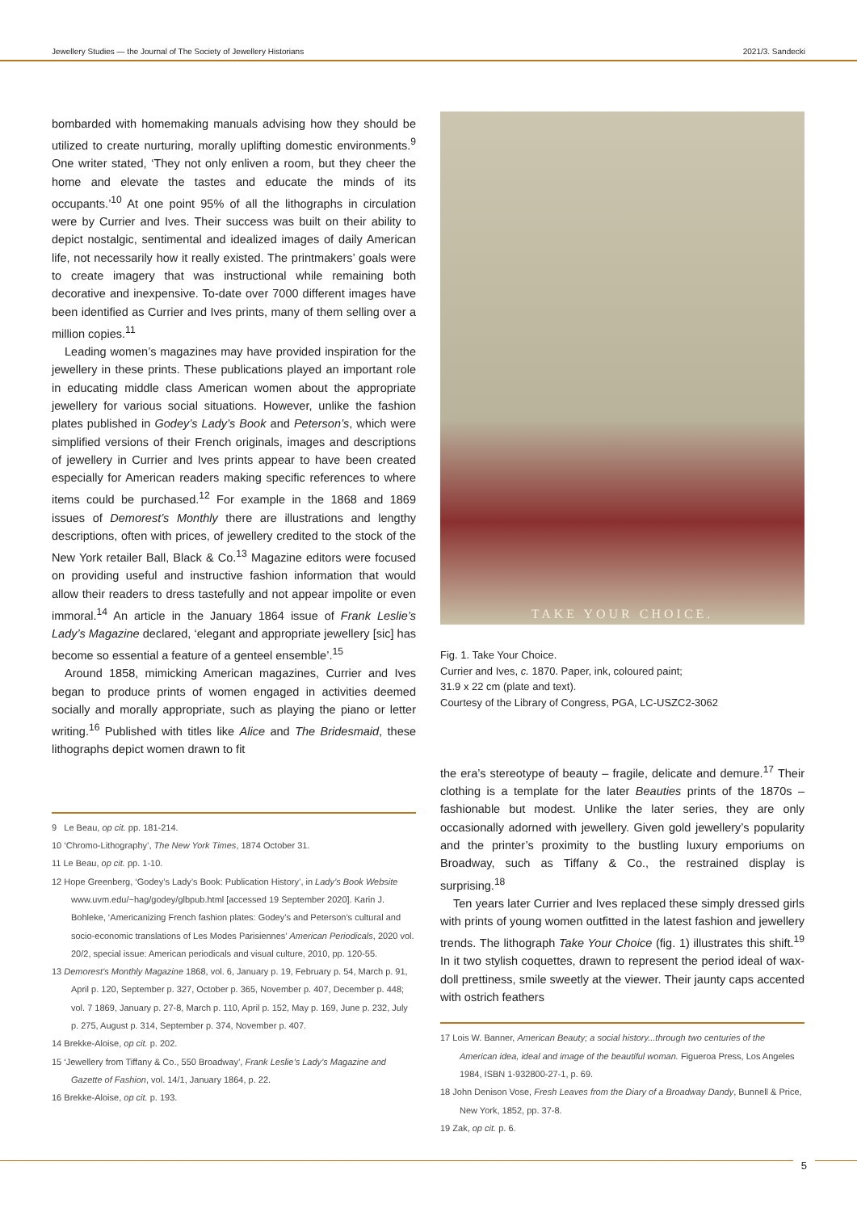Jewellery Studies — the Journal of The Society of Jewellery Historians 2021/3. Sandecki
bombarded with homemaking manuals advising how they should be utilized to create nurturing, morally uplifting domestic environments.<sup>9</sup> One writer stated, ‘They not only enliven a room, but they cheer the home and elevate the tastes and educate the minds of its occupants.’<sup>10</sup> At one point 95% of all the lithographs in circulation were by Currier and Ives. Their success was built on their ability to depict nostalgic, sentimental and idealized images of daily American life, not necessarily how it really existed. The printmakers’ goals were to create imagery that was instructional while remaining both decorative and inexpensive. To-date over 7000 different images have been identified as Currier and Ives prints, many of them selling over a million copies.<sup>11</sup>
Leading women’s magazines may have provided inspiration for the jewellery in these prints. These publications played an important role in educating middle class American women about the appropriate jewellery for various social situations. However, unlike the fashion plates published in Godey’s Lady’s Book and Peterson’s, which were simplified versions of their French originals, images and descriptions of jewellery in Currier and Ives prints appear to have been created especially for American readers making specific references to where items could be purchased.<sup>12</sup> For example in the 1868 and 1869 issues of Demorest’s Monthly there are illustrations and lengthy descriptions, often with prices, of jewellery credited to the stock of the New York retailer Ball, Black & Co.<sup>13</sup> Magazine editors were focused on providing useful and instructive fashion information that would allow their readers to dress tastefully and not appear impolite or even immoral.<sup>14</sup> An article in the January 1864 issue of Frank Leslie’s Lady’s Magazine declared, ‘elegant and appropriate jewellery [sic] has become so essential a feature of a genteel ensemble’.<sup>15</sup>
Around 1858, mimicking American magazines, Currier and Ives began to produce prints of women engaged in activities deemed socially and morally appropriate, such as playing the piano or letter writing.<sup>16</sup> Published with titles like Alice and The Bridesmaid, these lithographs depict women drawn to fit
9 Le Beau, op cit. pp. 181-214.
10 ‘Chromo-Lithography’, The New York Times, 1874 October 31.
11 Le Beau, op cit. pp. 1-10.
12 Hope Greenberg, ‘Godey’s Lady’s Book: Publication History’, in Lady’s Book Website www.uvm.edu/~hag/godey/glbpub.html [accessed 19 September 2020]. Karin J. Bohleke, ‘Americanizing French fashion plates: Godey’s and Peterson’s cultural and socio-economic translations of Les Modes Parisiennes’ American Periodicals, 2020 vol. 20/2, special issue: American periodicals and visual culture, 2010, pp. 120-55.
13 Demorest’s Monthly Magazine 1868, vol. 6, January p. 19, February p. 54, March p. 91, April p. 120, September p. 327, October p. 365, November p. 407, December p. 448; vol. 7 1869, January p. 27-8, March p. 110, April p. 152, May p. 169, June p. 232, July p. 275, August p. 314, September p. 374, November p. 407.
14 Brekke-Aloise, op cit. p. 202.
15 ‘Jewellery from Tiffany & Co., 550 Broadway’, Frank Leslie’s Lady’s Magazine and Gazette of Fashion, vol. 14/1, January 1864, p. 22.
16 Brekke-Aloise, op cit. p. 193.
TAKE YOUR CHOICE.
Fig. 1. Take Your Choice.
Currier and Ives, c. 1870. Paper, ink, coloured paint;
31.9 x 22 cm (plate and text).
Courtesy of the Library of Congress, PGA, LC-USZC2-3062
the era’s stereotype of beauty – fragile, delicate and demure.<sup>17</sup> Their clothing is a template for the later Beauties prints of the 1870s – fashionable but modest. Unlike the later series, they are only occasionally adorned with jewellery. Given gold jewellery’s popularity and the printer’s proximity to the bustling luxury emporiums on Broadway, such as Tiffany & Co., the restrained display is surprising.<sup>18</sup>
Ten years later Currier and Ives replaced these simply dressed girls with prints of young women outfitted in the latest fashion and jewellery trends. The lithograph Take Your Choice (fig. 1) illustrates this shift.<sup>19</sup> In it two stylish coquettes, drawn to represent the period ideal of wax-doll prettiness, smile sweetly at the viewer. Their jaunty caps accented with ostrich feathers
17 Lois W. Banner, American Beauty; a social history...through two centuries of the American idea, ideal and image of the beautiful woman. Figueroa Press, Los Angeles 1984, ISBN 1-932800-27-1, p. 69.
18 John Denison Vose, Fresh Leaves from the Diary of a Broadway Dandy, Bunnell & Price, New York, 1852, pp. 37-8.
19 Zak, op cit. p. 6.
5